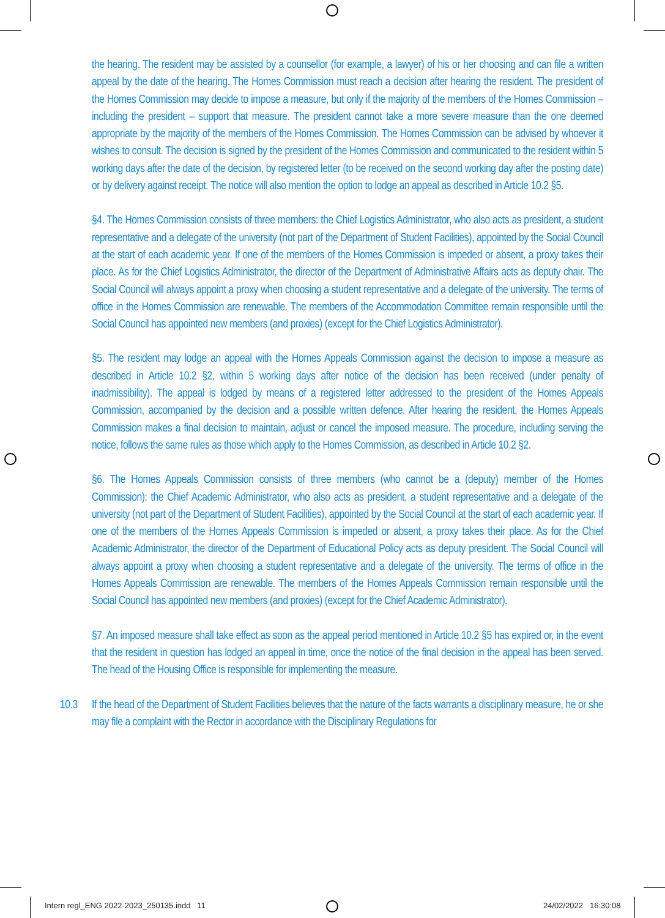the hearing. The resident may be assisted by a counsellor (for example, a lawyer) of his or her choosing and can file a written appeal by the date of the hearing. The Homes Commission must reach a decision after hearing the resident. The president of the Homes Commission may decide to impose a measure, but only if the majority of the members of the Homes Commission – including the president – support that measure. The president cannot take a more severe measure than the one deemed appropriate by the majority of the members of the Homes Commission. The Homes Commission can be advised by whoever it wishes to consult. The decision is signed by the president of the Homes Commission and communicated to the resident within 5 working days after the date of the decision, by registered letter (to be received on the second working day after the posting date) or by delivery against receipt. The notice will also mention the option to lodge an appeal as described in Article 10.2 §5.
§4. The Homes Commission consists of three members: the Chief Logistics Administrator, who also acts as president, a student representative and a delegate of the university (not part of the Department of Student Facilities), appointed by the Social Council at the start of each academic year. If one of the members of the Homes Commission is impeded or absent, a proxy takes their place. As for the Chief Logistics Administrator, the director of the Department of Administrative Affairs acts as deputy chair. The Social Council will always appoint a proxy when choosing a student representative and a delegate of the university. The terms of office in the Homes Commission are renewable. The members of the Accommodation Committee remain responsible until the Social Council has appointed new members (and proxies) (except for the Chief Logistics Administrator).
§5. The resident may lodge an appeal with the Homes Appeals Commission against the decision to impose a measure as described in Article 10.2 §2, within 5 working days after notice of the decision has been received (under penalty of inadmissibility). The appeal is lodged by means of a registered letter addressed to the president of the Homes Appeals Commission, accompanied by the decision and a possible written defence. After hearing the resident, the Homes Appeals Commission makes a final decision to maintain, adjust or cancel the imposed measure. The procedure, including serving the notice, follows the same rules as those which apply to the Homes Commission, as described in Article 10.2 §2.
§6. The Homes Appeals Commission consists of three members (who cannot be a (deputy) member of the Homes Commission): the Chief Academic Administrator, who also acts as president, a student representative and a delegate of the university (not part of the Department of Student Facilities), appointed by the Social Council at the start of each academic year. If one of the members of the Homes Appeals Commission is impeded or absent, a proxy takes their place. As for the Chief Academic Administrator, the director of the Department of Educational Policy acts as deputy president. The Social Council will always appoint a proxy when choosing a student representative and a delegate of the university. The terms of office in the Homes Appeals Commission are renewable. The members of the Homes Appeals Commission remain responsible until the Social Council has appointed new members (and proxies) (except for the Chief Academic Administrator).
§7. An imposed measure shall take effect as soon as the appeal period mentioned in Article 10.2 §5 has expired or, in the event that the resident in question has lodged an appeal in time, once the notice of the final decision in the appeal has been served. The head of the Housing Office is responsible for implementing the measure.
10.3 If the head of the Department of Student Facilities believes that the nature of the facts warrants a disciplinary measure, he or she may file a complaint with the Rector in accordance with the Disciplinary Regulations for
Intern regl_ENG 2022-2023_250135.indd 11
24/02/2022 16:30:08